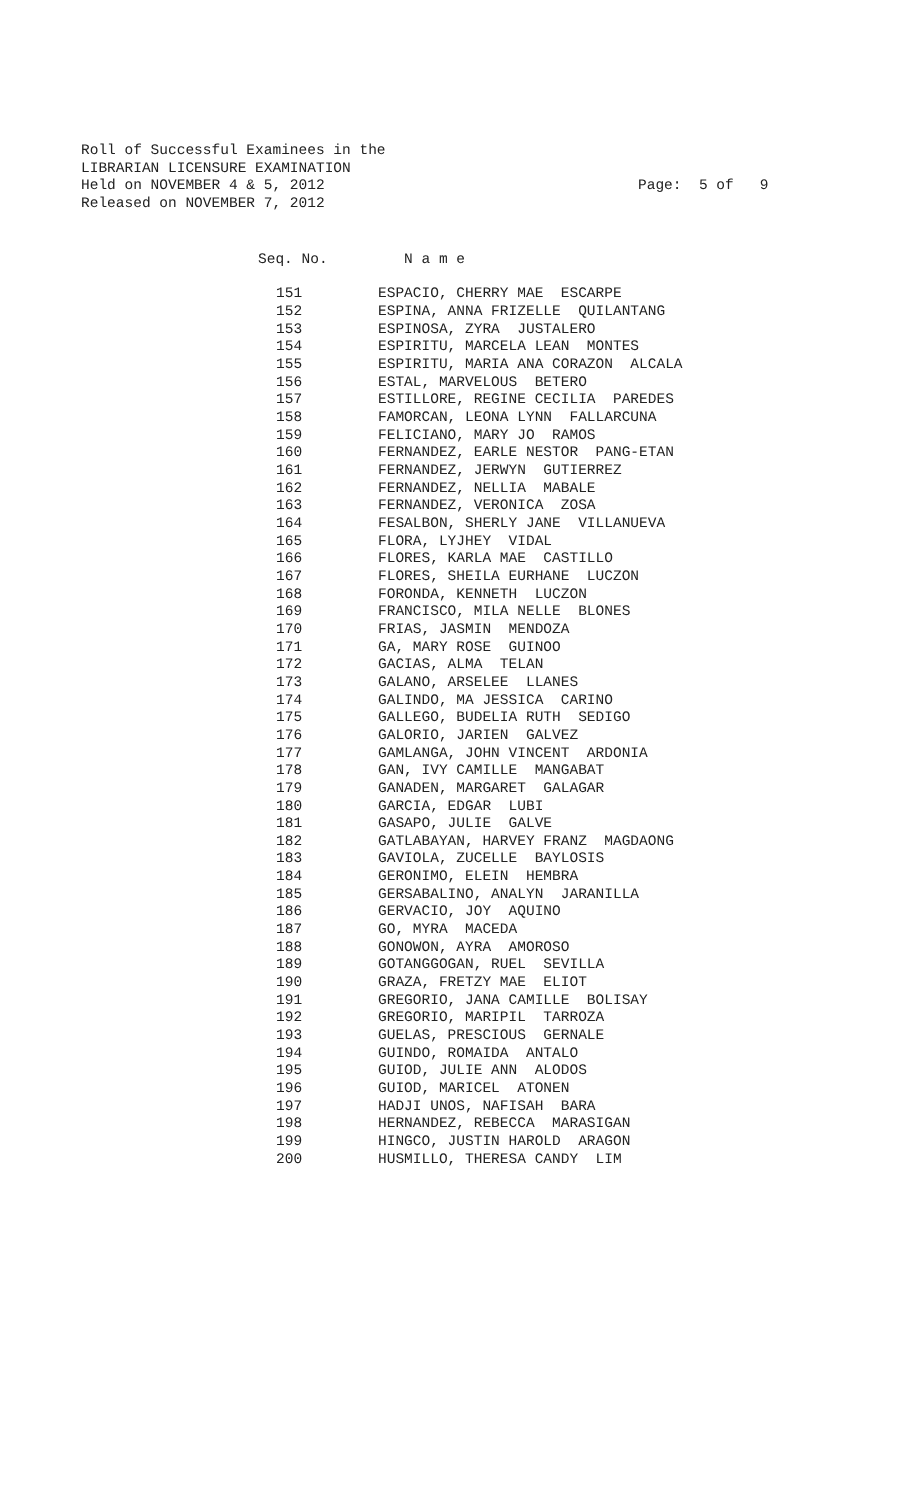Roll of Successful Examinees in the LIBRARIAN LICENSURE EXAMINATION Held on NOVEMBER 4 & 5, 2012 Released on NOVEMBER 7, 2012
Page: 5 of 9
| Seq. No. | N a m e |
| --- | --- |
| 151 | ESPACIO, CHERRY MAE ESCARPE |
| 152 | ESPINA, ANNA FRIZELLE QUILANTANG |
| 153 | ESPINOSA, ZYRA JUSTALERO |
| 154 | ESPIRITU, MARCELA LEAN MONTES |
| 155 | ESPIRITU, MARIA ANA CORAZON ALCALA |
| 156 | ESTAL, MARVELOUS BETERO |
| 157 | ESTILLORE, REGINE CECILIA PAREDES |
| 158 | FAMORCAN, LEONA LYNN FALLARCUNA |
| 159 | FELICIANO, MARY JO RAMOS |
| 160 | FERNANDEZ, EARLE NESTOR PANG-ETAN |
| 161 | FERNANDEZ, JERWYN GUTIERREZ |
| 162 | FERNANDEZ, NELLIA MABALE |
| 163 | FERNANDEZ, VERONICA ZOSA |
| 164 | FESALBON, SHERLY JANE VILLANUEVA |
| 165 | FLORA, LYJHEY VIDAL |
| 166 | FLORES, KARLA MAE CASTILLO |
| 167 | FLORES, SHEILA EURHANE LUCZON |
| 168 | FORONDA, KENNETH LUCZON |
| 169 | FRANCISCO, MILA NELLE BLONES |
| 170 | FRIAS, JASMIN MENDOZA |
| 171 | GA, MARY ROSE GUINOO |
| 172 | GACIAS, ALMA TELAN |
| 173 | GALANO, ARSELEE LLANES |
| 174 | GALINDO, MA JESSICA CARINO |
| 175 | GALLEGO, BUDELIA RUTH SEDIGO |
| 176 | GALORIO, JARIEN GALVEZ |
| 177 | GAMLANGA, JOHN VINCENT ARDONIA |
| 178 | GAN, IVY CAMILLE MANGABAT |
| 179 | GANADEN, MARGARET GALAGAR |
| 180 | GARCIA, EDGAR LUBI |
| 181 | GASAPO, JULIE GALVE |
| 182 | GATLABAYAN, HARVEY FRANZ MAGDAONG |
| 183 | GAVIOLA, ZUCELLE BAYLOSIS |
| 184 | GERONIMO, ELEIN HEMBRA |
| 185 | GERSABALINO, ANALYN JARANILLA |
| 186 | GERVACIO, JOY AQUINO |
| 187 | GO, MYRA MACEDA |
| 188 | GONOWON, AYRA AMOROSO |
| 189 | GOTANGGOGAN, RUEL SEVILLA |
| 190 | GRAZA, FRETZY MAE ELIOT |
| 191 | GREGORIO, JANA CAMILLE BOLISAY |
| 192 | GREGORIO, MARIPIL TARROZA |
| 193 | GUELAS, PRESCIOUS GERNALE |
| 194 | GUINDO, ROMAIDA ANTALO |
| 195 | GUIOD, JULIE ANN ALODOS |
| 196 | GUIOD, MARICEL ATONEN |
| 197 | HADJI UNOS, NAFISAH BARA |
| 198 | HERNANDEZ, REBECCA MARASIGAN |
| 199 | HINGCO, JUSTIN HAROLD ARAGON |
| 200 | HUSMILLO, THERESA CANDY LIM |